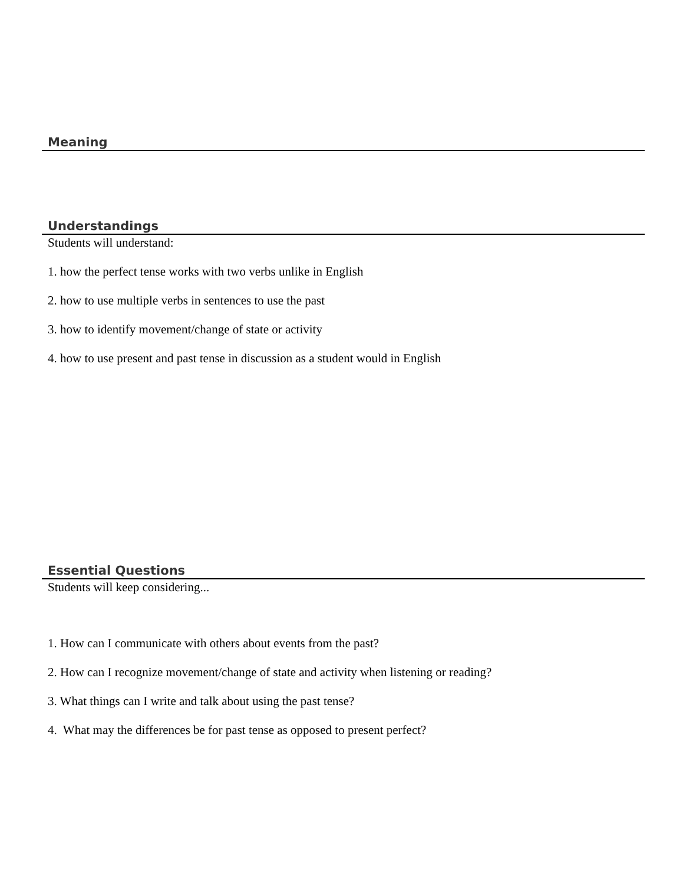Meaning
Understandings
Students will understand:
1. how the perfect tense works with two verbs unlike in English
2. how to use multiple verbs in sentences to use the past
3. how to identify movement/change of state or activity
4. how to use present and past tense in discussion as a student would in English
Essential Questions
Students will keep considering...
1. How can I communicate with others about events from the past?
2. How can I recognize movement/change of state and activity when listening or reading?
3. What things can I write and talk about using the past tense?
4. What may the differences be for past tense as opposed to present perfect?